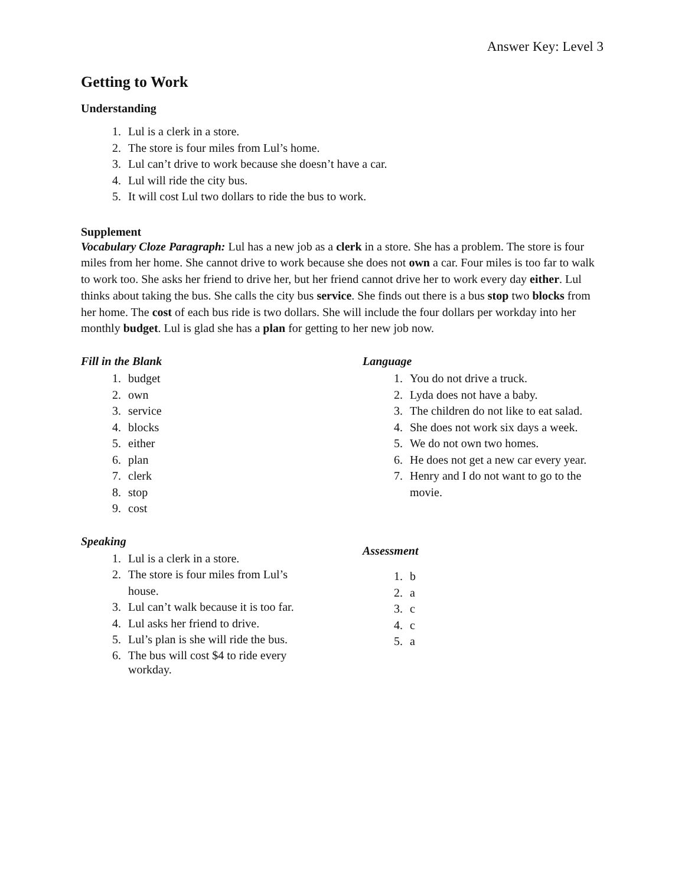Answer Key: Level 3
Getting to Work
Understanding
1. Lul is a clerk in a store.
2. The store is four miles from Lul’s home.
3. Lul can’t drive to work because she doesn’t have a car.
4. Lul will ride the city bus.
5. It will cost Lul two dollars to ride the bus to work.
Supplement
Vocabulary Cloze Paragraph: Lul has a new job as a clerk in a store. She has a problem. The store is four miles from her home. She cannot drive to work because she does not own a car. Four miles is too far to walk to work too. She asks her friend to drive her, but her friend cannot drive her to work every day either. Lul thinks about taking the bus. She calls the city bus service. She finds out there is a bus stop two blocks from her home. The cost of each bus ride is two dollars. She will include the four dollars per workday into her monthly budget. Lul is glad she has a plan for getting to her new job now.
Fill in the Blank
1. budget
2. own
3. service
4. blocks
5. either
6. plan
7. clerk
8. stop
9. cost
Speaking
1. Lul is a clerk in a store.
2. The store is four miles from Lul’s house.
3. Lul can’t walk because it is too far.
4. Lul asks her friend to drive.
5. Lul’s plan is she will ride the bus.
6. The bus will cost $4 to ride every workday.
Language
1. You do not drive a truck.
2. Lyda does not have a baby.
3. The children do not like to eat salad.
4. She does not work six days a week.
5. We do not own two homes.
6. He does not get a new car every year.
7. Henry and I do not want to go to the movie.
Assessment
1. b
2. a
3. c
4. c
5. a